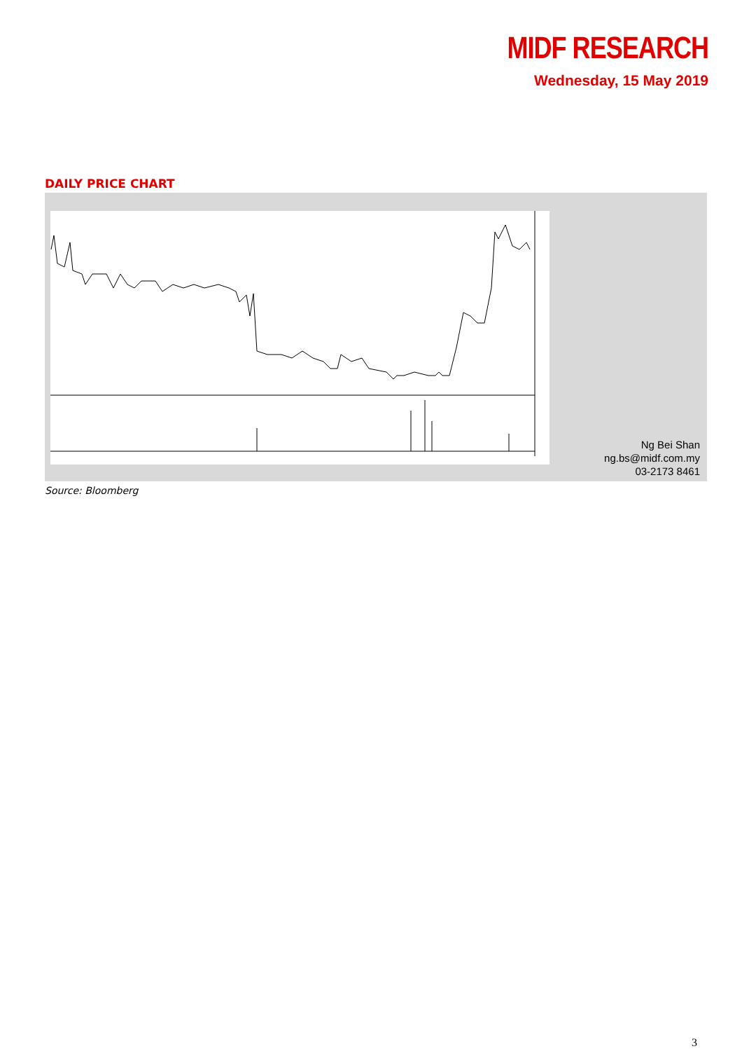MIDF RESEARCH
Wednesday, 15 May 2019
DAILY PRICE CHART
Ng Bei Shan
ng.bs@midf.com.my
03-2173 8461
Source: Bloomberg
3